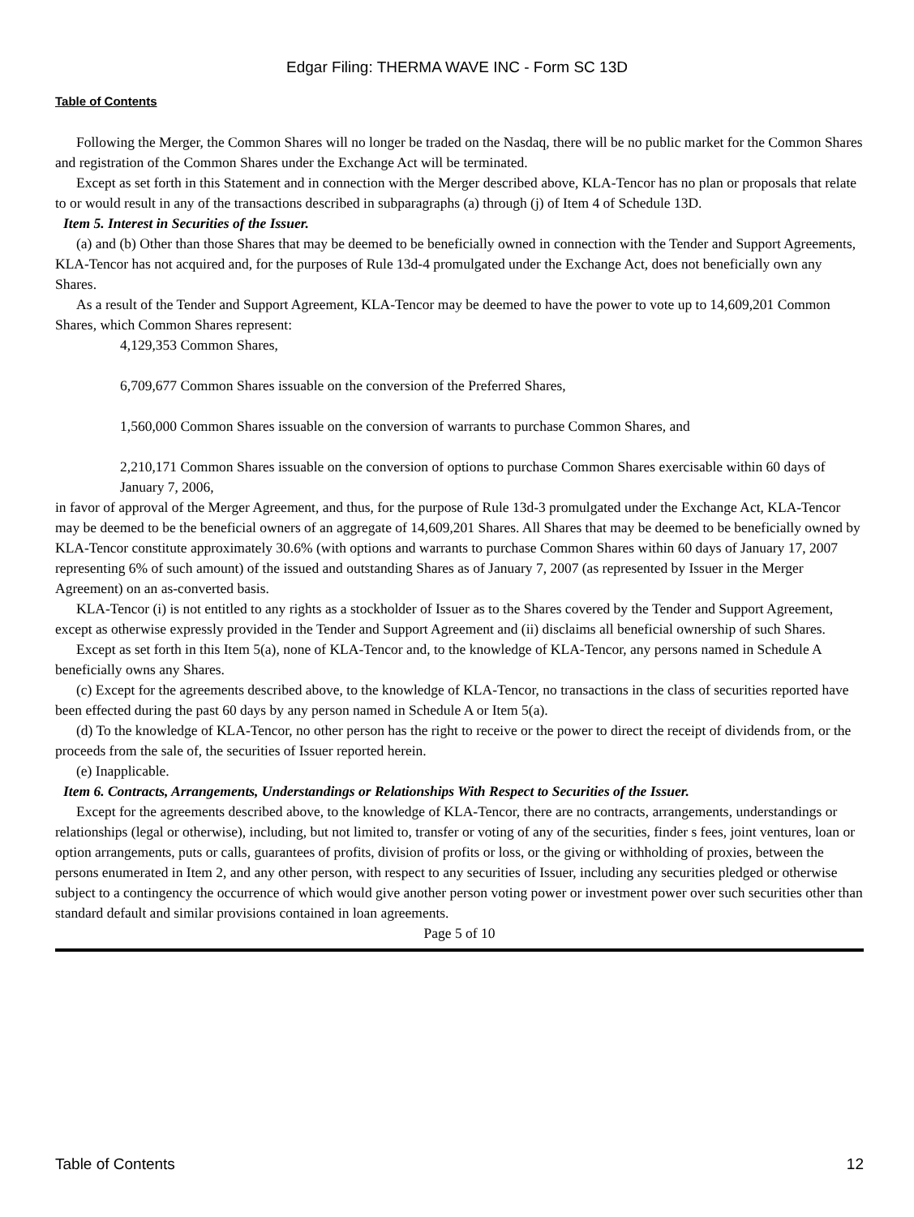Edgar Filing: THERMA WAVE INC - Form SC 13D
Table of Contents
Following the Merger, the Common Shares will no longer be traded on the Nasdaq, there will be no public market for the Common Shares and registration of the Common Shares under the Exchange Act will be terminated.
Except as set forth in this Statement and in connection with the Merger described above, KLA-Tencor has no plan or proposals that relate to or would result in any of the transactions described in subparagraphs (a) through (j) of Item 4 of Schedule 13D.
Item 5. Interest in Securities of the Issuer.
(a) and (b) Other than those Shares that may be deemed to be beneficially owned in connection with the Tender and Support Agreements, KLA-Tencor has not acquired and, for the purposes of Rule 13d-4 promulgated under the Exchange Act, does not beneficially own any Shares.
As a result of the Tender and Support Agreement, KLA-Tencor may be deemed to have the power to vote up to 14,609,201 Common Shares, which Common Shares represent:
4,129,353 Common Shares,
6,709,677 Common Shares issuable on the conversion of the Preferred Shares,
1,560,000 Common Shares issuable on the conversion of warrants to purchase Common Shares, and
2,210,171 Common Shares issuable on the conversion of options to purchase Common Shares exercisable within 60 days of January 7, 2006,
in favor of approval of the Merger Agreement, and thus, for the purpose of Rule 13d-3 promulgated under the Exchange Act, KLA-Tencor may be deemed to be the beneficial owners of an aggregate of 14,609,201 Shares. All Shares that may be deemed to be beneficially owned by KLA-Tencor constitute approximately 30.6% (with options and warrants to purchase Common Shares within 60 days of January 17, 2007 representing 6% of such amount) of the issued and outstanding Shares as of January 7, 2007 (as represented by Issuer in the Merger Agreement) on an as-converted basis.
KLA-Tencor (i) is not entitled to any rights as a stockholder of Issuer as to the Shares covered by the Tender and Support Agreement, except as otherwise expressly provided in the Tender and Support Agreement and (ii) disclaims all beneficial ownership of such Shares.
Except as set forth in this Item 5(a), none of KLA-Tencor and, to the knowledge of KLA-Tencor, any persons named in Schedule A beneficially owns any Shares.
(c) Except for the agreements described above, to the knowledge of KLA-Tencor, no transactions in the class of securities reported have been effected during the past 60 days by any person named in Schedule A or Item 5(a).
(d) To the knowledge of KLA-Tencor, no other person has the right to receive or the power to direct the receipt of dividends from, or the proceeds from the sale of, the securities of Issuer reported herein.
(e) Inapplicable.
Item 6. Contracts, Arrangements, Understandings or Relationships With Respect to Securities of the Issuer.
Except for the agreements described above, to the knowledge of KLA-Tencor, there are no contracts, arrangements, understandings or relationships (legal or otherwise), including, but not limited to, transfer or voting of any of the securities, finder s fees, joint ventures, loan or option arrangements, puts or calls, guarantees of profits, division of profits or loss, or the giving or withholding of proxies, between the persons enumerated in Item 2, and any other person, with respect to any securities of Issuer, including any securities pledged or otherwise subject to a contingency the occurrence of which would give another person voting power or investment power over such securities other than standard default and similar provisions contained in loan agreements.
Page 5 of 10
Table of Contents 12